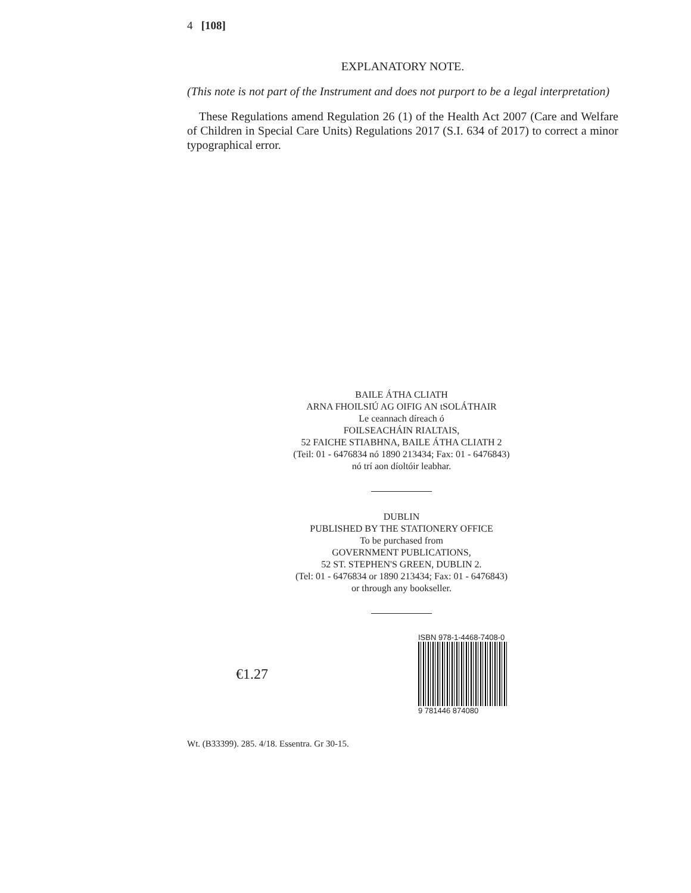4 [108]
EXPLANATORY NOTE.
(This note is not part of the Instrument and does not purport to be a legal interpretation)
These Regulations amend Regulation 26 (1) of the Health Act 2007 (Care and Welfare of Children in Special Care Units) Regulations 2017 (S.I. 634 of 2017) to correct a minor typographical error.
BAILE ÁTHA CLIATH
ARNA FHOILSIÚ AG OIFIG AN tSOLÁTHAIR
Le ceannach díreach ó
FOILSEACHÁIN RIALTAIS,
52 FAICHE STIABHNA, BAILE ÁTHA CLIATH 2
(Teil: 01 - 6476834 nó 1890 213434; Fax: 01 - 6476843)
nó trí aon díoltóir leabhar.
DUBLIN
PUBLISHED BY THE STATIONERY OFFICE
To be purchased from
GOVERNMENT PUBLICATIONS,
52 ST. STEPHEN'S GREEN, DUBLIN 2.
(Tel: 01 - 6476834 or 1890 213434; Fax: 01 - 6476843)
or through any bookseller.
€1.27
ISBN 978-1-4468-7408-0
9 781446 874080
Wt. (B33399). 285. 4/18. Essentra. Gr 30-15.